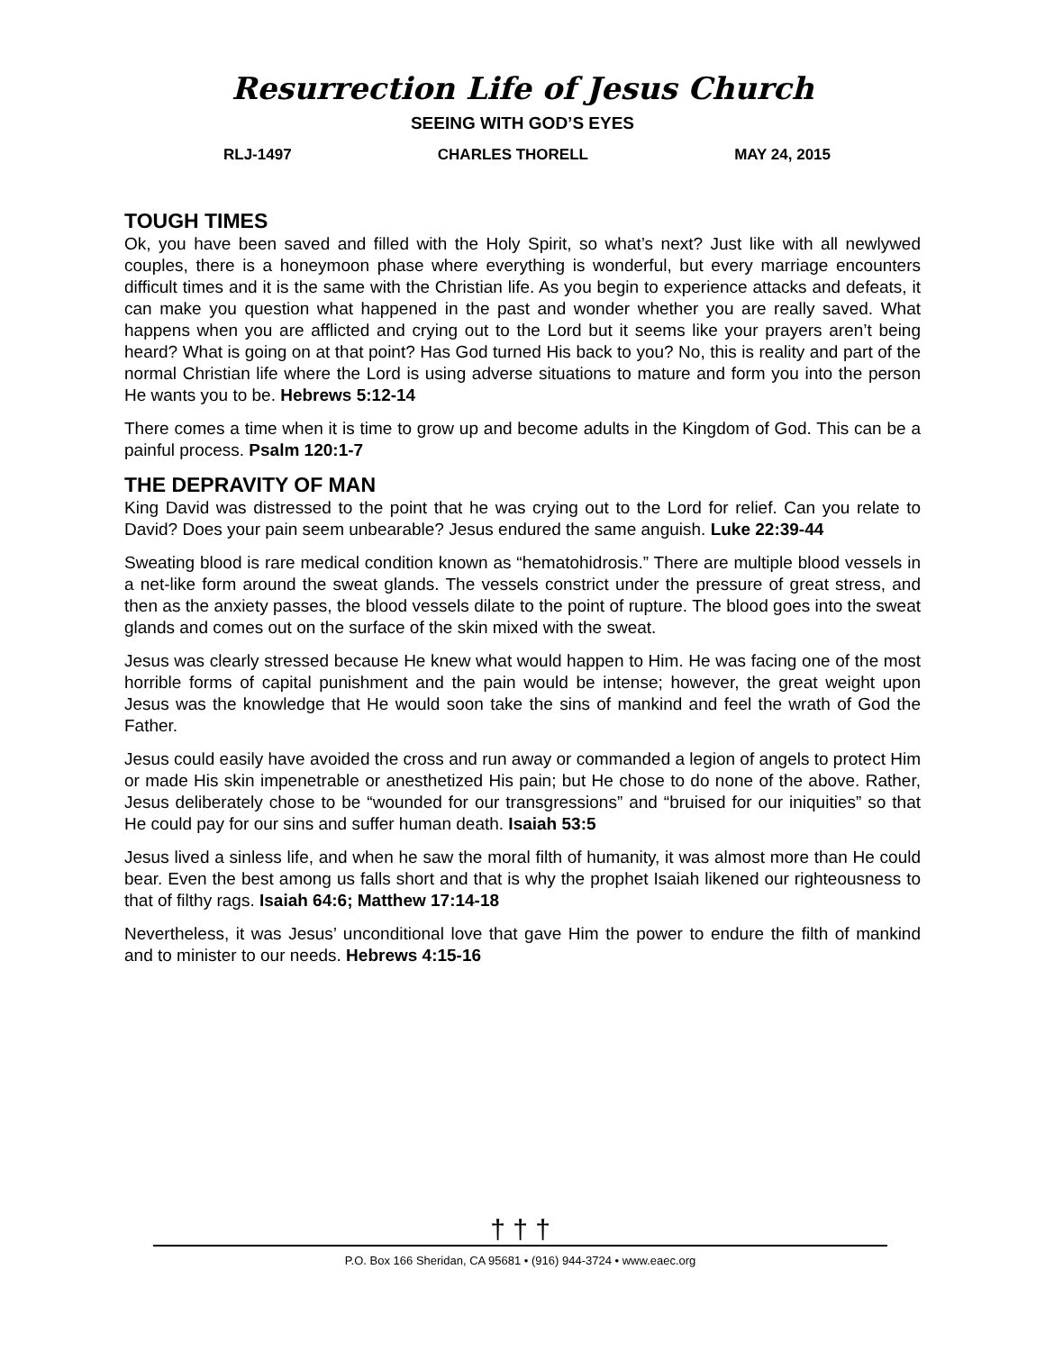Resurrection Life of Jesus Church
SEEING WITH GOD’S EYES
RLJ-1497 CHARLES THORELL MAY 24, 2015
TOUGH TIMES
Ok, you have been saved and filled with the Holy Spirit, so what’s next? Just like with all newlywed couples, there is a honeymoon phase where everything is wonderful, but every marriage encounters difficult times and it is the same with the Christian life. As you begin to experience attacks and defeats, it can make you question what happened in the past and wonder whether you are really saved. What happens when you are afflicted and crying out to the Lord but it seems like your prayers aren’t being heard? What is going on at that point? Has God turned His back to you? No, this is reality and part of the normal Christian life where the Lord is using adverse situations to mature and form you into the person He wants you to be. Hebrews 5:12-14
There comes a time when it is time to grow up and become adults in the Kingdom of God. This can be a painful process. Psalm 120:1-7
THE DEPRAVITY OF MAN
King David was distressed to the point that he was crying out to the Lord for relief. Can you relate to David? Does your pain seem unbearable? Jesus endured the same anguish. Luke 22:39-44
Sweating blood is rare medical condition known as “hematohidrosis.” There are multiple blood vessels in a net-like form around the sweat glands. The vessels constrict under the pressure of great stress, and then as the anxiety passes, the blood vessels dilate to the point of rupture. The blood goes into the sweat glands and comes out on the surface of the skin mixed with the sweat.
Jesus was clearly stressed because He knew what would happen to Him. He was facing one of the most horrible forms of capital punishment and the pain would be intense; however, the great weight upon Jesus was the knowledge that He would soon take the sins of mankind and feel the wrath of God the Father.
Jesus could easily have avoided the cross and run away or commanded a legion of angels to protect Him or made His skin impenetrable or anesthetized His pain; but He chose to do none of the above. Rather, Jesus deliberately chose to be “wounded for our transgressions” and “bruised for our iniquities” so that He could pay for our sins and suffer human death. Isaiah 53:5
Jesus lived a sinless life, and when he saw the moral filth of humanity, it was almost more than He could bear. Even the best among us falls short and that is why the prophet Isaiah likened our righteousness to that of filthy rags. Isaiah 64:6; Matthew 17:14-18
Nevertheless, it was Jesus’ unconditional love that gave Him the power to endure the filth of mankind and to minister to our needs. Hebrews 4:15-16
† † †
P.O. Box 166 Sheridan, CA 95681 • (916) 944-3724 • www.eaec.org